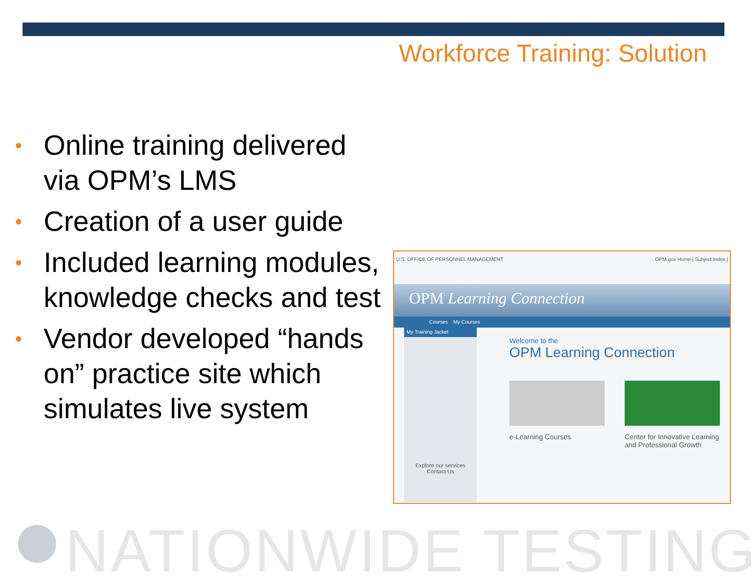Workforce Training: Solution
• Online training delivered via OPM’s LMS
• Creation of a user guide
• Included learning modules, knowledge checks and test
• Vendor developed “hands on” practice site which simulates live system
U.S. OFFICE OF PERSONNEL MANAGEMENT OPM.gov Home | Subject Index |
OPM Learning Connection
Courses My Courses
My Training Jacket
Explore our services
Contact Us
Welcome to the
OPM Learning Connection
e-Learning Courses Center for Innovative Learning and Professional Growth
NATIONWIDE TESTING